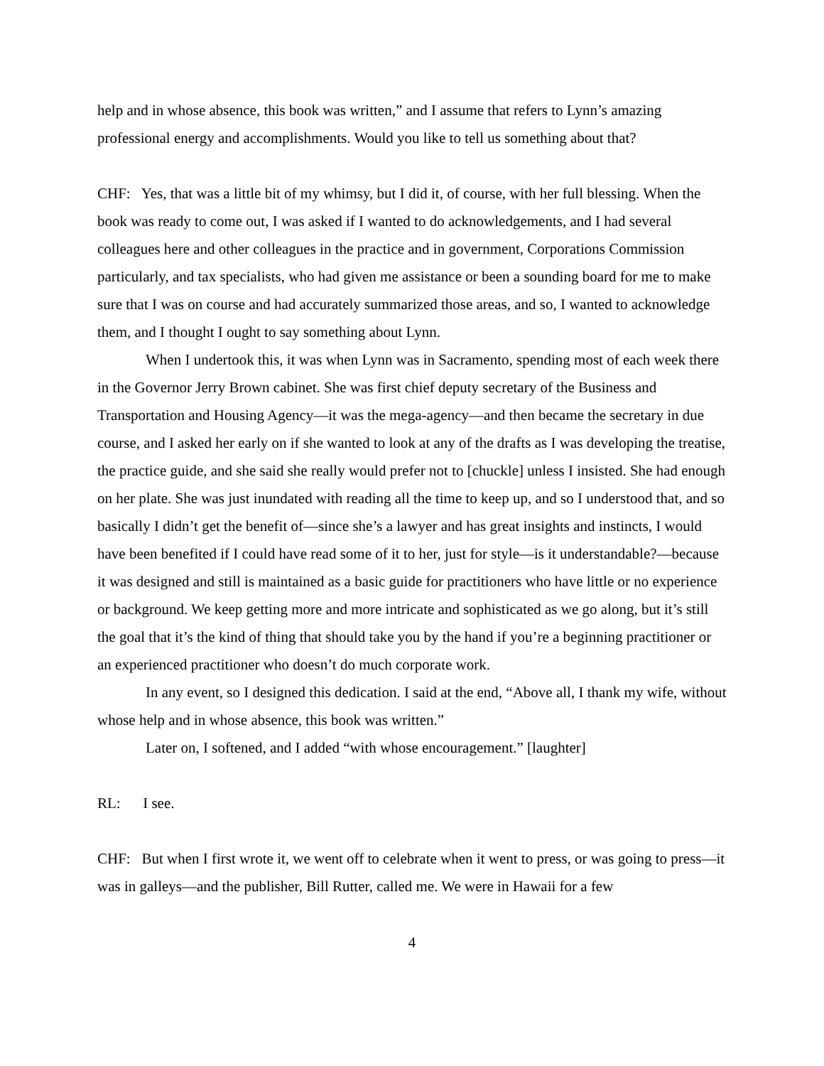help and in whose absence, this book was written,” and I assume that refers to Lynn’s amazing professional energy and accomplishments. Would you like to tell us something about that?
CHF: Yes, that was a little bit of my whimsy, but I did it, of course, with her full blessing. When the book was ready to come out, I was asked if I wanted to do acknowledgements, and I had several colleagues here and other colleagues in the practice and in government, Corporations Commission particularly, and tax specialists, who had given me assistance or been a sounding board for me to make sure that I was on course and had accurately summarized those areas, and so, I wanted to acknowledge them, and I thought I ought to say something about Lynn.
When I undertook this, it was when Lynn was in Sacramento, spending most of each week there in the Governor Jerry Brown cabinet. She was first chief deputy secretary of the Business and Transportation and Housing Agency—it was the mega-agency—and then became the secretary in due course, and I asked her early on if she wanted to look at any of the drafts as I was developing the treatise, the practice guide, and she said she really would prefer not to [chuckle] unless I insisted. She had enough on her plate. She was just inundated with reading all the time to keep up, and so I understood that, and so basically I didn’t get the benefit of—since she’s a lawyer and has great insights and instincts, I would have been benefited if I could have read some of it to her, just for style—is it understandable?—because it was designed and still is maintained as a basic guide for practitioners who have little or no experience or background. We keep getting more and more intricate and sophisticated as we go along, but it’s still the goal that it’s the kind of thing that should take you by the hand if you’re a beginning practitioner or an experienced practitioner who doesn’t do much corporate work.
In any event, so I designed this dedication. I said at the end, “Above all, I thank my wife, without whose help and in whose absence, this book was written.”
Later on, I softened, and I added “with whose encouragement.” [laughter]
RL: I see.
CHF: But when I first wrote it, we went off to celebrate when it went to press, or was going to press—it was in galleys—and the publisher, Bill Rutter, called me. We were in Hawaii for a few
4